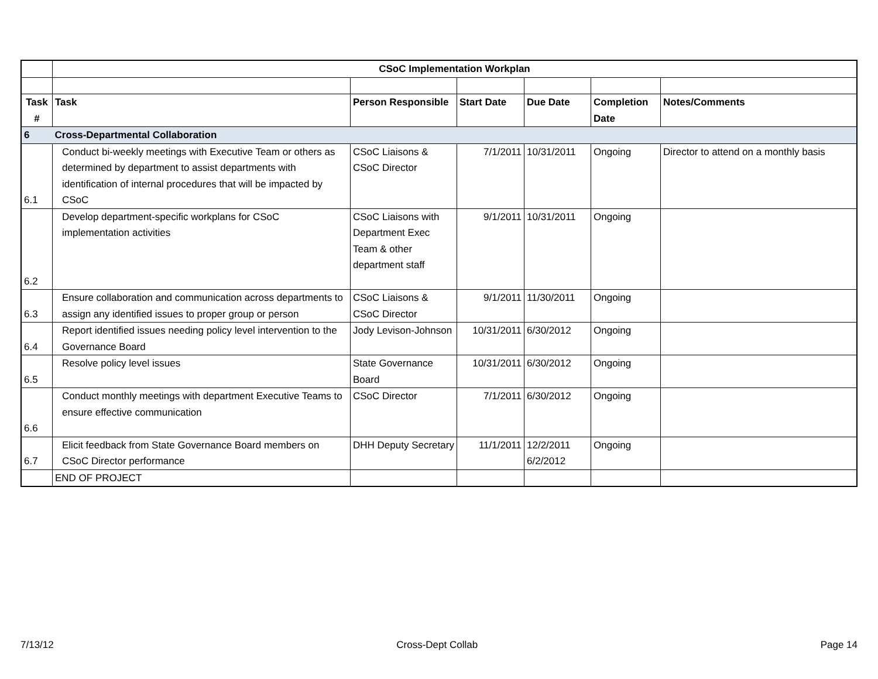| | CSoC Implementation Workplan | | | | | |
| Task # | Task | Person Responsible | Start Date | Due Date | Completion Date | Notes/Comments |
| 6 | Cross-Departmental Collaboration | | | | | |
| 6.1 | Conduct bi-weekly meetings with Executive Team or others as determined by department to assist departments with identification of internal procedures that will be impacted by CSoC | CSoC Liaisons & CSoC Director | 7/1/2011 | 10/31/2011 | Ongoing | Director to attend on a monthly basis |
| 6.2 | Develop department-specific workplans for CSoC implementation activities | CSoC Liaisons with Department Exec Team & other department staff | 9/1/2011 | 10/31/2011 | Ongoing | |
| 6.3 | Ensure collaboration and communication across departments to assign any identified issues to proper group or person | CSoC Liaisons & CSoC Director | 9/1/2011 | 11/30/2011 | Ongoing | |
| 6.4 | Report identified issues needing policy level intervention to the Governance Board | Jody Levison-Johnson | 10/31/2011 | 6/30/2012 | Ongoing | |
| 6.5 | Resolve policy level issues | State Governance Board | 10/31/2011 | 6/30/2012 | Ongoing | |
| 6.6 | Conduct monthly meetings with department Executive Teams to ensure effective communication | CSoC Director | 7/1/2011 | 6/30/2012 | Ongoing | |
| 6.7 | Elicit feedback from State Governance Board members on CSoC Director performance | DHH Deputy Secretary | 11/1/2011 | 12/2/2011 6/2/2012 | Ongoing | |
| | END OF PROJECT | | | | | |
7/13/12 Cross-Dept Collab Page 14